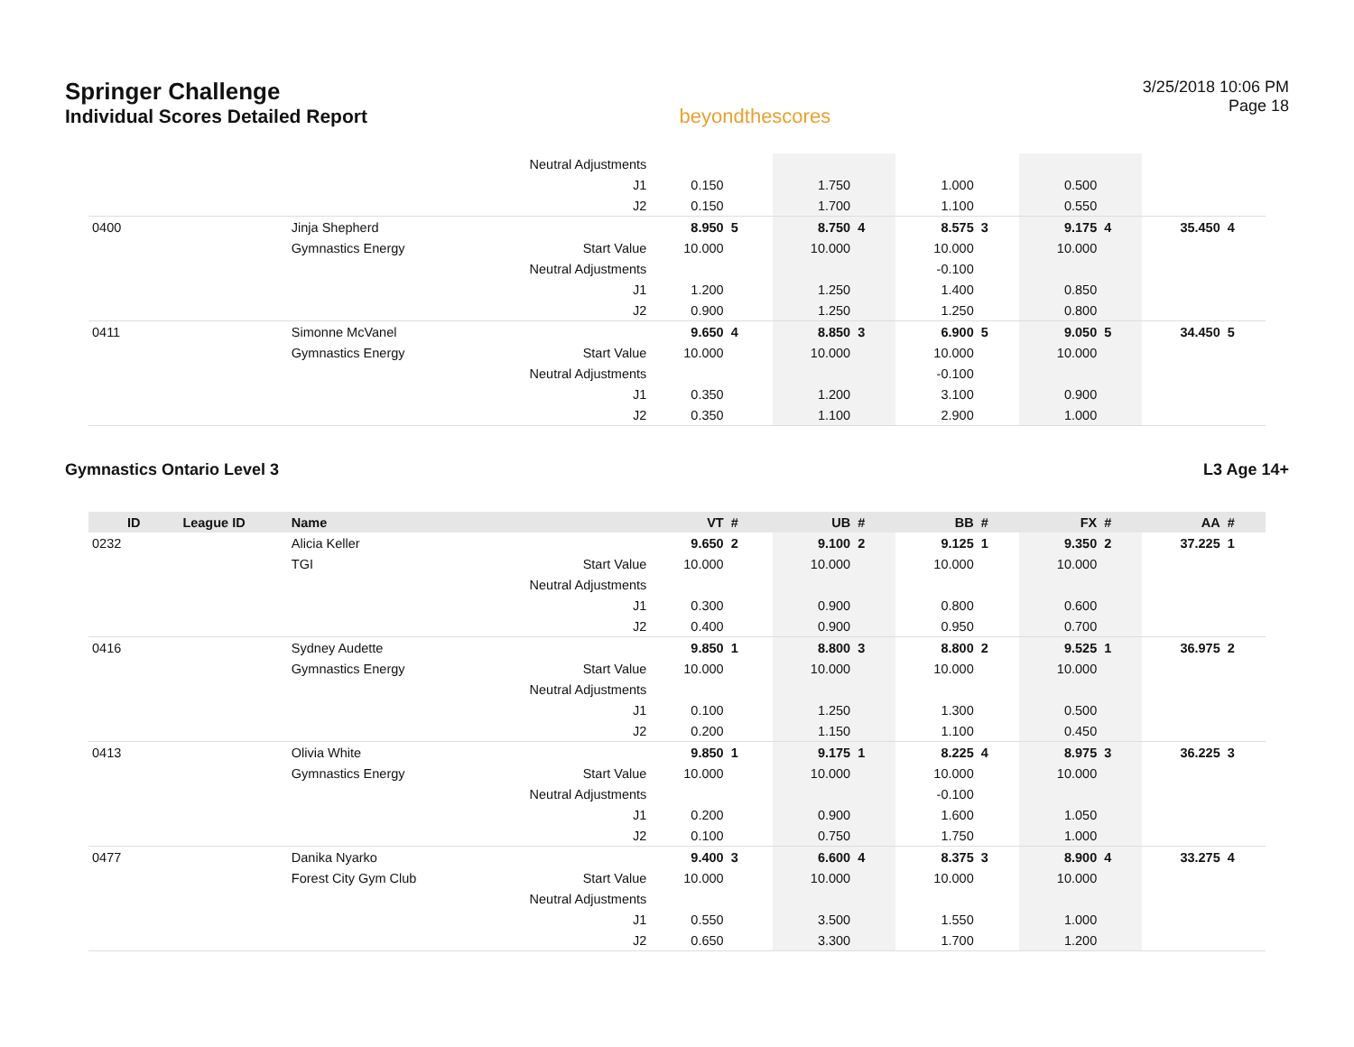Springer Challenge
Individual Scores Detailed Report
beyondthescores
3/25/2018 10:06 PM
Page 18
| | | | Neutral Adjustments | | | | | | | | | | |
| | | | J1 | 0.150 | | 1.750 | | 1.000 | | 0.500 | | | |
| | | | J2 | 0.150 | | 1.700 | | 1.100 | | 0.550 | | | |
| 0400 | | Jinja Shepherd | | 8.950 | 5 | 8.750 | 4 | 8.575 | 3 | 9.175 | 4 | 35.450 | 4 |
| | | Gymnastics Energy | Start Value | 10.000 | | 10.000 | | 10.000 | | 10.000 | | | |
| | | | Neutral Adjustments | | | | | -0.100 | | | | | |
| | | | J1 | 1.200 | | 1.250 | | 1.400 | | 0.850 | | | |
| | | | J2 | 0.900 | | 1.250 | | 1.250 | | 0.800 | | | |
| 0411 | | Simonne McVanel | | 9.650 | 4 | 8.850 | 3 | 6.900 | 5 | 9.050 | 5 | 34.450 | 5 |
| | | Gymnastics Energy | Start Value | 10.000 | | 10.000 | | 10.000 | | 10.000 | | | |
| | | | Neutral Adjustments | | | | | -0.100 | | | | | |
| | | | J1 | 0.350 | | 1.200 | | 3.100 | | 0.900 | | | |
| | | | J2 | 0.350 | | 1.100 | | 2.900 | | 1.000 | | | |
Gymnastics Ontario Level 3 L3 Age 14+
| ID | League ID | Name | | VT | # | UB | # | BB | # | FX | # | AA | # |
| --- | --- | --- | --- | --- | --- | --- | --- | --- | --- | --- | --- | --- | --- |
| 0232 | | Alicia Keller | | 9.650 | 2 | 9.100 | 2 | 9.125 | 1 | 9.350 | 2 | 37.225 | 1 |
| | | TGI | Start Value | 10.000 | | 10.000 | | 10.000 | | 10.000 | | | |
| | | | Neutral Adjustments | | | | | | | | | | |
| | | | J1 | 0.300 | | 0.900 | | 0.800 | | 0.600 | | | |
| | | | J2 | 0.400 | | 0.900 | | 0.950 | | 0.700 | | | |
| 0416 | | Sydney Audette | | 9.850 | 1 | 8.800 | 3 | 8.800 | 2 | 9.525 | 1 | 36.975 | 2 |
| | | Gymnastics Energy | Start Value | 10.000 | | 10.000 | | 10.000 | | 10.000 | | | |
| | | | Neutral Adjustments | | | | | | | | | | |
| | | | J1 | 0.100 | | 1.250 | | 1.300 | | 0.500 | | | |
| | | | J2 | 0.200 | | 1.150 | | 1.100 | | 0.450 | | | |
| 0413 | | Olivia White | | 9.850 | 1 | 9.175 | 1 | 8.225 | 4 | 8.975 | 3 | 36.225 | 3 |
| | | Gymnastics Energy | Start Value | 10.000 | | 10.000 | | 10.000 | | 10.000 | | | |
| | | | Neutral Adjustments | | | | | -0.100 | | | | | |
| | | | J1 | 0.200 | | 0.900 | | 1.600 | | 1.050 | | | |
| | | | J2 | 0.100 | | 0.750 | | 1.750 | | 1.000 | | | |
| 0477 | | Danika Nyarko | | 9.400 | 3 | 6.600 | 4 | 8.375 | 3 | 8.900 | 4 | 33.275 | 4 |
| | | Forest City Gym Club | Start Value | 10.000 | | 10.000 | | 10.000 | | 10.000 | | | |
| | | | Neutral Adjustments | | | | | | | | | | |
| | | | J1 | 0.550 | | 3.500 | | 1.550 | | 1.000 | | | |
| | | | J2 | 0.650 | | 3.300 | | 1.700 | | 1.200 | | | |